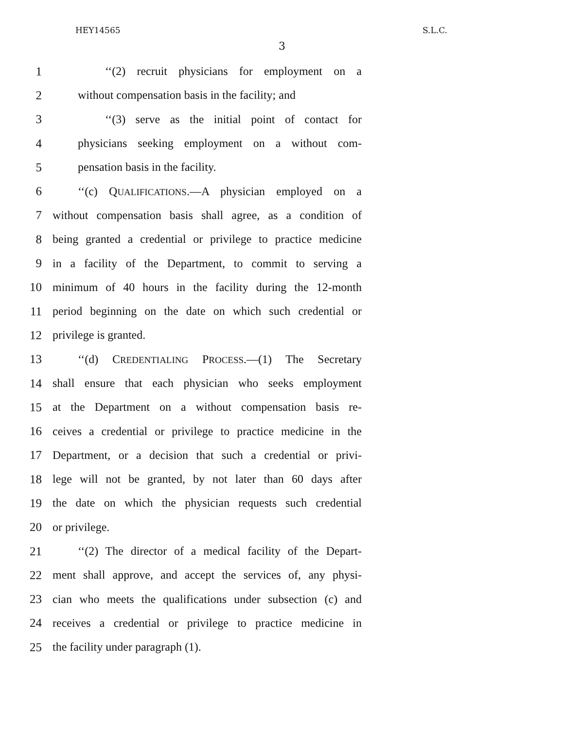HEY14565 S.L.C.
3
1 ‘‘(2) recruit physicians for employment on a
2 without compensation basis in the facility; and
3 ‘‘(3) serve as the initial point of contact for
4 physicians seeking employment on a without com-
5 pensation basis in the facility.
6 ‘‘(c) QUALIFICATIONS.—A physician employed on a
7 without compensation basis shall agree, as a condition of
8 being granted a credential or privilege to practice medicine
9 in a facility of the Department, to commit to serving a
10 minimum of 40 hours in the facility during the 12-month
11 period beginning on the date on which such credential or
12 privilege is granted.
13 ‘‘(d) CREDENTIALING PROCESS.—(1) The Secretary
14 shall ensure that each physician who seeks employment
15 at the Department on a without compensation basis re-
16 ceives a credential or privilege to practice medicine in the
17 Department, or a decision that such a credential or privi-
18 lege will not be granted, by not later than 60 days after
19 the date on which the physician requests such credential
20 or privilege.
21 ‘‘(2) The director of a medical facility of the Depart-
22 ment shall approve, and accept the services of, any physi-
23 cian who meets the qualifications under subsection (c) and
24 receives a credential or privilege to practice medicine in
25 the facility under paragraph (1).